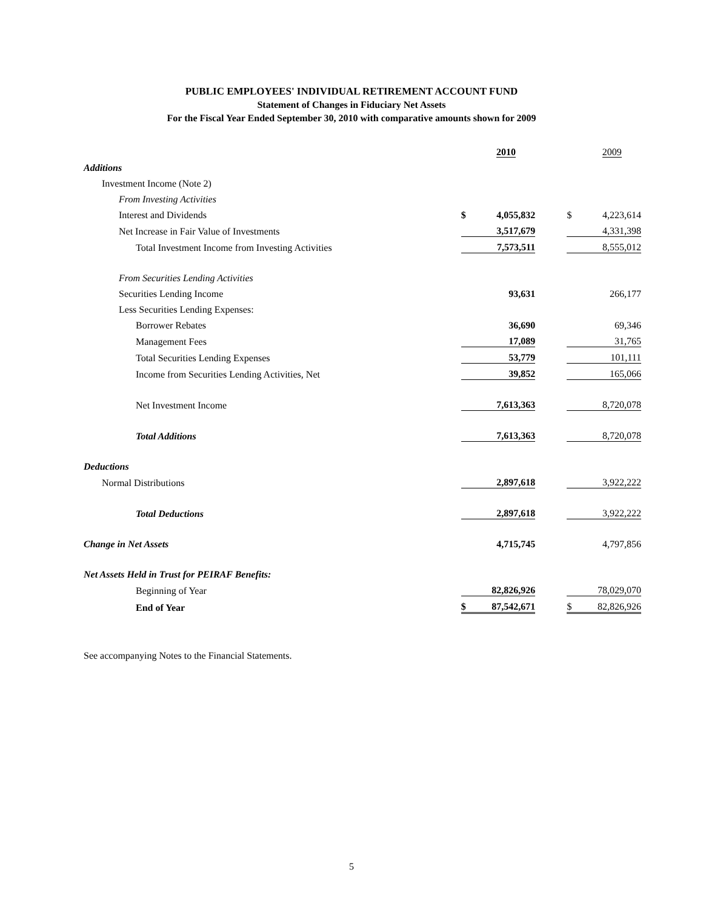PUBLIC EMPLOYEES' INDIVIDUAL RETIREMENT ACCOUNT FUND
Statement of Changes in Fiduciary Net Assets
For the Fiscal Year Ended September 30, 2010 with comparative amounts shown for 2009
| | | 2010 | | | 2009 |
| Additions | | | | | |
| Investment Income (Note 2) | | | | | |
| From Investing Activities | | | | | |
| Interest and Dividends | $ | 4,055,832 | | $ | 4,223,614 |
| Net Increase in Fair Value of Investments | | 3,517,679 | | | 4,331,398 |
| Total Investment Income from Investing Activities | | 7,573,511 | | | 8,555,012 |
| From Securities Lending Activities | | | | | |
| Securities Lending Income | | 93,631 | | | 266,177 |
| Less Securities Lending Expenses: | | | | | |
| Borrower Rebates | | 36,690 | | | 69,346 |
| Management Fees | | 17,089 | | | 31,765 |
| Total Securities Lending Expenses | | 53,779 | | | 101,111 |
| Income from Securities Lending Activities, Net | | 39,852 | | | 165,066 |
| Net Investment Income | | 7,613,363 | | | 8,720,078 |
| Total Additions | | 7,613,363 | | | 8,720,078 |
| Deductions | | | | | |
| Normal Distributions | | 2,897,618 | | | 3,922,222 |
| Total Deductions | | 2,897,618 | | | 3,922,222 |
| Change in Net Assets | | 4,715,745 | | | 4,797,856 |
| Net Assets Held in Trust for PEIRAF Benefits: | | | | | |
| Beginning of Year | | 82,826,926 | | | 78,029,070 |
| End of Year | $ | 87,542,671 | | $ | 82,826,926 |
See accompanying Notes to the Financial Statements.
5